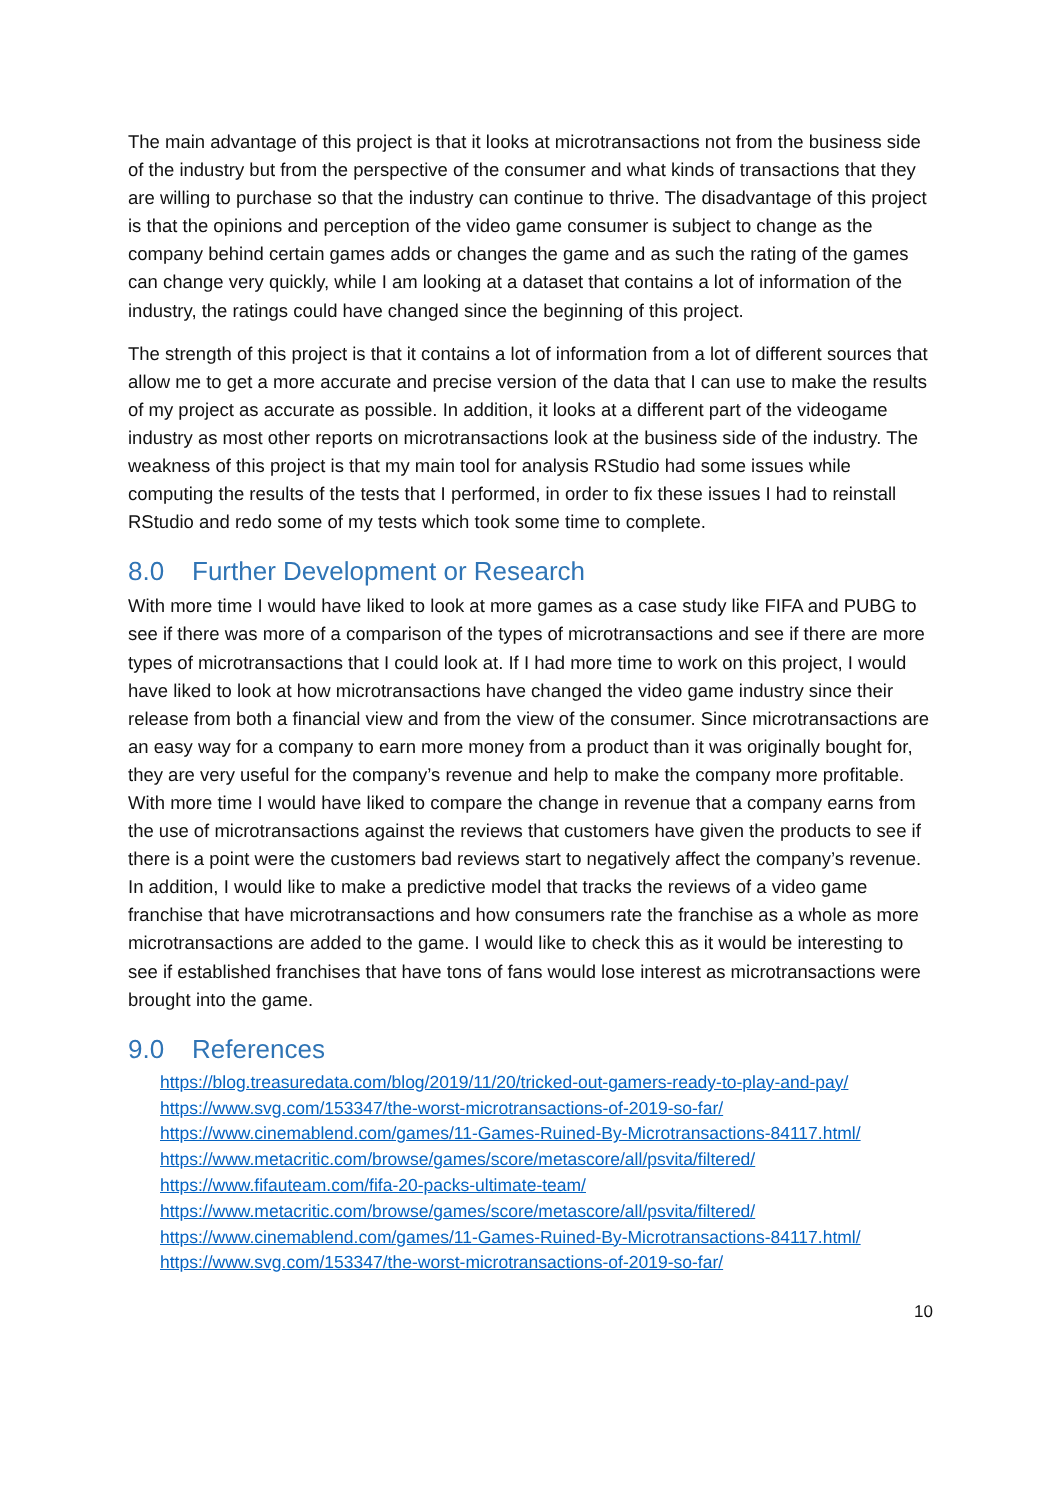The main advantage of this project is that it looks at microtransactions not from the business side of the industry but from the perspective of the consumer and what kinds of transactions that they are willing to purchase so that the industry can continue to thrive. The disadvantage of this project is that the opinions and perception of the video game consumer is subject to change as the company behind certain games adds or changes the game and as such the rating of the games can change very quickly, while I am looking at a dataset that contains a lot of information of the industry, the ratings could have changed since the beginning of this project.
The strength of this project is that it contains a lot of information from a lot of different sources that allow me to get a more accurate and precise version of the data that I can use to make the results of my project as accurate as possible. In addition, it looks at a different part of the videogame industry as most other reports on microtransactions look at the business side of the industry. The weakness of this project is that my main tool for analysis RStudio had some issues while computing the results of the tests that I performed, in order to fix these issues I had to reinstall RStudio and redo some of my tests which took some time to complete.
8.0 Further Development or Research
With more time I would have liked to look at more games as a case study like FIFA and PUBG to see if there was more of a comparison of the types of microtransactions and see if there are more types of microtransactions that I could look at. If I had more time to work on this project, I would have liked to look at how microtransactions have changed the video game industry since their release from both a financial view and from the view of the consumer. Since microtransactions are an easy way for a company to earn more money from a product than it was originally bought for, they are very useful for the company’s revenue and help to make the company more profitable. With more time I would have liked to compare the change in revenue that a company earns from the use of microtransactions against the reviews that customers have given the products to see if there is a point were the customers bad reviews start to negatively affect the company’s revenue. In addition, I would like to make a predictive model that tracks the reviews of a video game franchise that have microtransactions and how consumers rate the franchise as a whole as more microtransactions are added to the game. I would like to check this as it would be interesting to see if established franchises that have tons of fans would lose interest as microtransactions were brought into the game.
9.0 References
https://blog.treasuredata.com/blog/2019/11/20/tricked-out-gamers-ready-to-play-and-pay/
https://www.svg.com/153347/the-worst-microtransactions-of-2019-so-far/
https://www.cinemablend.com/games/11-Games-Ruined-By-Microtransactions-84117.html/
https://www.metacritic.com/browse/games/score/metascore/all/psvita/filtered/
https://www.fifauteam.com/fifa-20-packs-ultimate-team/
https://www.metacritic.com/browse/games/score/metascore/all/psvita/filtered/
https://www.cinemablend.com/games/11-Games-Ruined-By-Microtransactions-84117.html/
https://www.svg.com/153347/the-worst-microtransactions-of-2019-so-far/
10